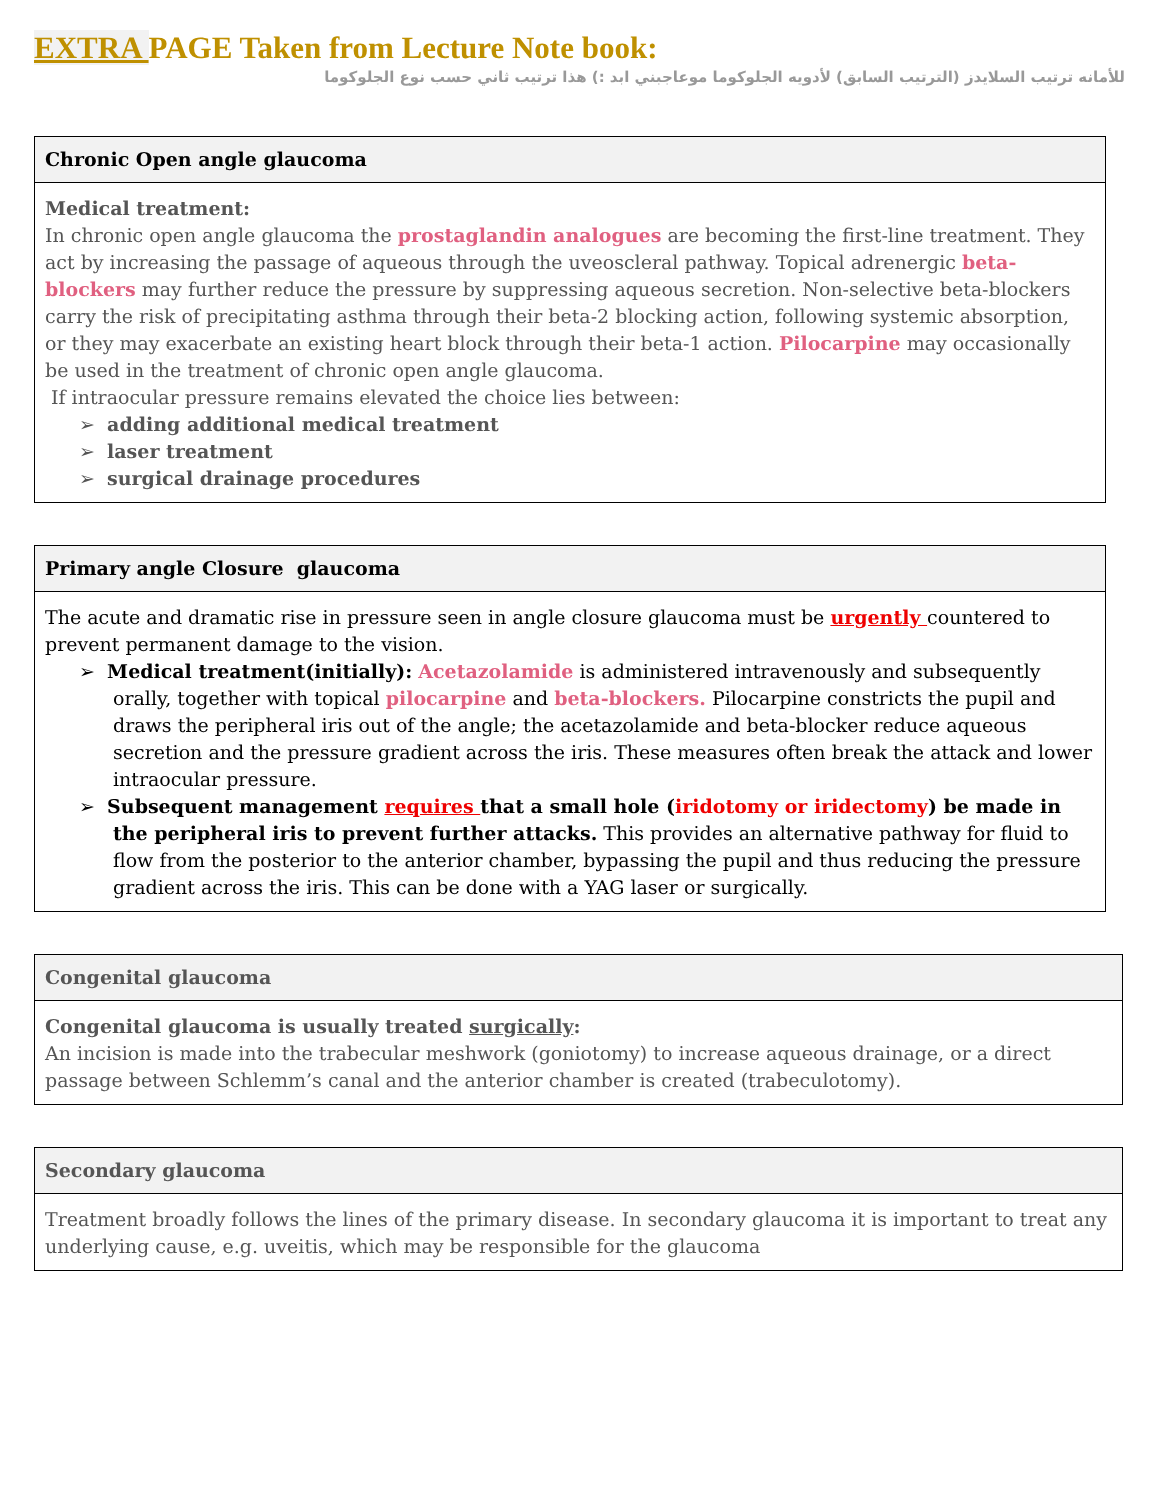EXTRA PAGE Taken from Lecture Note book:
للأمانه ترتيب السلايدز (الترتيب السابق) لأدويه الجلوكوما موعاجبني ابد :) هذا ترتيب ثاني حسب نوع الجلوكوما
| Chronic Open angle glaucoma |
| --- |
| Medical treatment: In chronic open angle glaucoma the prostaglandin analogues are becoming the first-line treatment. They act by increasing the passage of aqueous through the uveoscleral pathway. Topical adrenergic beta-blockers may further reduce the pressure by suppressing aqueous secretion. Non-selective beta-blockers carry the risk of precipitating asthma through their beta-2 blocking action, following systemic absorption, or they may exacerbate an existing heart block through their beta-1 action. Pilocarpine may occasionally be used in the treatment of chronic open angle glaucoma. If intraocular pressure remains elevated the choice lies between: ➢ adding additional medical treatment ➢ laser treatment ➢ surgical drainage procedures |
| Primary angle Closure glaucoma |
| --- |
| The acute and dramatic rise in pressure seen in angle closure glaucoma must be urgently countered to prevent permanent damage to the vision. ➢ Medical treatment(initially): Acetazolamide is administered intravenously and subsequently orally, together with topical pilocarpine and beta-blockers. Pilocarpine constricts the pupil and draws the peripheral iris out of the angle; the acetazolamide and beta-blocker reduce aqueous secretion and the pressure gradient across the iris. These measures often break the attack and lower intraocular pressure. ➢ Subsequent management requires that a small hole ( iridotomy or iridectomy ) be made in the peripheral iris to prevent further attacks. This provides an alternative pathway for fluid to flow from the posterior to the anterior chamber, bypassing the pupil and thus reducing the pressure gradient across the iris. This can be done with a YAG laser or surgically. |
| Congenital glaucoma |
| --- |
| Congenital glaucoma is usually treated surgically : An incision is made into the trabecular meshwork (goniotomy) to increase aqueous drainage, or a direct passage between Schlemm’s canal and the anterior chamber is created (trabeculotomy). |
| Secondary glaucoma |
| --- |
| Treatment broadly follows the lines of the primary disease. In secondary glaucoma it is important to treat any underlying cause, e.g. uveitis, which may be responsible for the glaucoma |